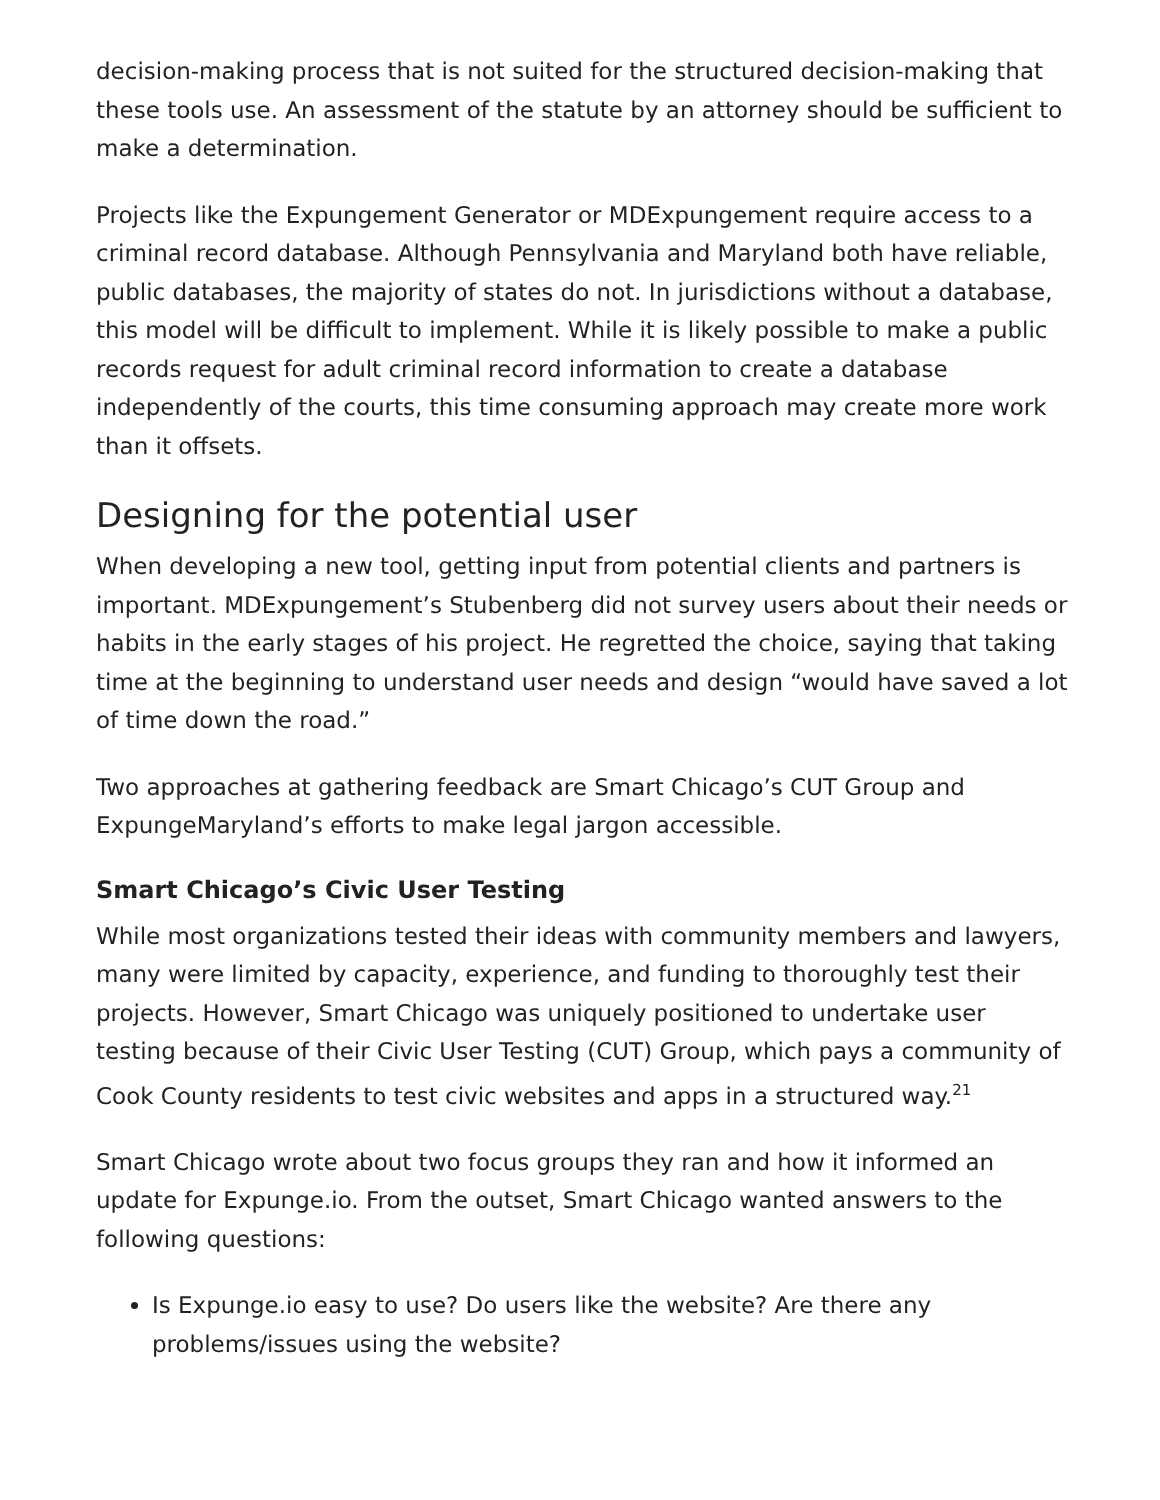decision-making process that is not suited for the structured decision-making that these tools use. An assessment of the statute by an attorney should be sufficient to make a determination.
Projects like the Expungement Generator or MDExpungement require access to a criminal record database. Although Pennsylvania and Maryland both have reliable, public databases, the majority of states do not. In jurisdictions without a database, this model will be difficult to implement. While it is likely possible to make a public records request for adult criminal record information to create a database independently of the courts, this time consuming approach may create more work than it offsets.
Designing for the potential user
When developing a new tool, getting input from potential clients and partners is important. MDExpungement’s Stubenberg did not survey users about their needs or habits in the early stages of his project. He regretted the choice, saying that taking time at the beginning to understand user needs and design “would have saved a lot of time down the road.”
Two approaches at gathering feedback are Smart Chicago’s CUT Group and ExpungeMaryland’s efforts to make legal jargon accessible.
Smart Chicago’s Civic User Testing
While most organizations tested their ideas with community members and lawyers, many were limited by capacity, experience, and funding to thoroughly test their projects. However, Smart Chicago was uniquely positioned to undertake user testing because of their Civic User Testing (CUT) Group, which pays a community of Cook County residents to test civic websites and apps in a structured way.<sup>21</sup>
Smart Chicago wrote about two focus groups they ran and how it informed an update for Expunge.io. From the outset, Smart Chicago wanted answers to the following questions:
Is Expunge.io easy to use? Do users like the website? Are there any problems/issues using the website?